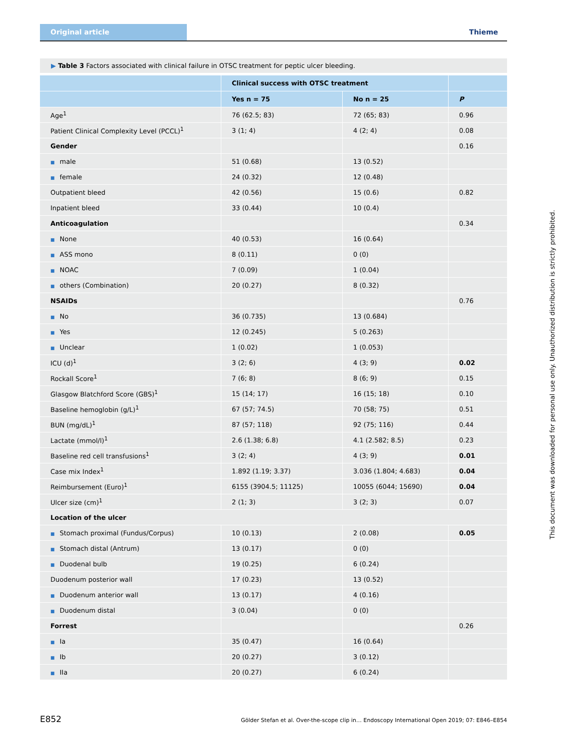Original article
Thieme
▶ Table 3 Factors associated with clinical failure in OTSC treatment for peptic ulcer bleeding.
| | Clinical success with OTSC treatment | | |
| --- | --- | --- | --- |
| | Yes n = 75 | No n = 25 | P |
| Age<sup>1</sup> | 76 (62.5; 83) | 72 (65; 83) | 0.96 |
| Patient Clinical Complexity Level (PCCL)<sup>1</sup> | 3 (1; 4) | 4 (2; 4) | 0.08 |
| Gender | | | 0.16 |
| ■ male | 51 (0.68) | 13 (0.52) | |
| ■ female | 24 (0.32) | 12 (0.48) | |
| Outpatient bleed | 42 (0.56) | 15 (0.6) | 0.82 |
| Inpatient bleed | 33 (0.44) | 10 (0.4) | |
| Anticoagulation | | | 0.34 |
| ■ None | 40 (0.53) | 16 (0.64) | |
| ■ ASS mono | 8 (0.11) | 0 (0) | |
| ■ NOAC | 7 (0.09) | 1 (0.04) | |
| ■ others (Combination) | 20 (0.27) | 8 (0.32) | |
| NSAIDs | | | 0.76 |
| ■ No | 36 (0.735) | 13 (0.684) | |
| ■ Yes | 12 (0.245) | 5 (0.263) | |
| ■ Unclear | 1 (0.02) | 1 (0.053) | |
| ICU (d)<sup>1</sup> | 3 (2; 6) | 4 (3; 9) | 0.02 |
| Rockall Score<sup>1</sup> | 7 (6; 8) | 8 (6; 9) | 0.15 |
| Glasgow Blatchford Score (GBS)<sup>1</sup> | 15 (14; 17) | 16 (15; 18) | 0.10 |
| Baseline hemoglobin (g/L)<sup>1</sup> | 67 (57; 74.5) | 70 (58; 75) | 0.51 |
| BUN (mg/dL)<sup>1</sup> | 87 (57; 118) | 92 (75; 116) | 0.44 |
| Lactate (mmol/l)<sup>1</sup> | 2.6 (1.38; 6.8) | 4.1 (2.582; 8.5) | 0.23 |
| Baseline red cell transfusions<sup>1</sup> | 3 (2; 4) | 4 (3; 9) | 0.01 |
| Case mix Index<sup>1</sup> | 1.892 (1.19; 3.37) | 3.036 (1.804; 4.683) | 0.04 |
| Reimbursement (Euro)<sup>1</sup> | 6155 (3904.5; 11125) | 10055 (6044; 15690) | 0.04 |
| Ulcer size (cm)<sup>1</sup> | 2 (1; 3) | 3 (2; 3) | 0.07 |
| Location of the ulcer | | | |
| ■ Stomach proximal (Fundus/Corpus) | 10 (0.13) | 2 (0.08) | 0.05 |
| ■ Stomach distal (Antrum) | 13 (0.17) | 0 (0) | |
| ■ Duodenal bulb | 19 (0.25) | 6 (0.24) | |
| Duodenum posterior wall | 17 (0.23) | 13 (0.52) | |
| ■ Duodenum anterior wall | 13 (0.17) | 4 (0.16) | |
| ■ Duodenum distal | 3 (0.04) | 0 (0) | |
| Forrest | | | 0.26 |
| ■ Ia | 35 (0.47) | 16 (0.64) | |
| ■ Ib | 20 (0.27) | 3 (0.12) | |
| ■ IIa | 20 (0.27) | 6 (0.24) | |
This document was downloaded for personal use only. Unauthorized distribution is strictly prohibited.
E852 Gölder Stefan et al. Over-the-scope clip in… Endoscopy International Open 2019; 07: E846–E854